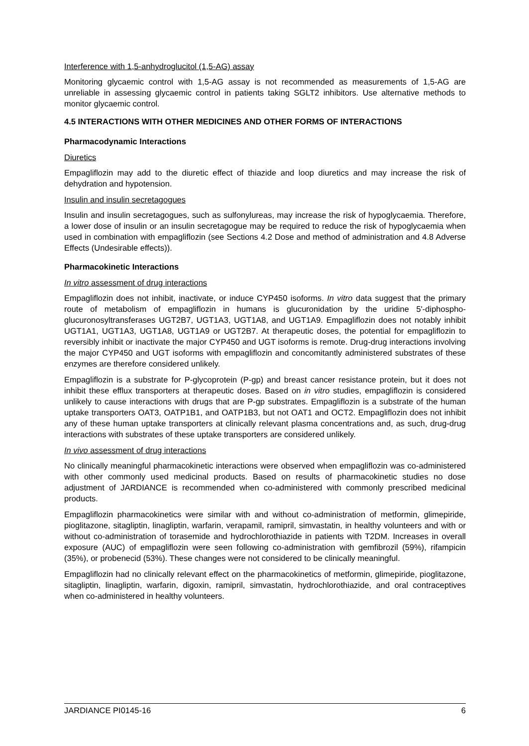Interference with 1,5-anhydroglucitol (1,5-AG) assay
Monitoring glycaemic control with 1,5-AG assay is not recommended as measurements of 1,5-AG are unreliable in assessing glycaemic control in patients taking SGLT2 inhibitors. Use alternative methods to monitor glycaemic control.
4.5 INTERACTIONS WITH OTHER MEDICINES AND OTHER FORMS OF INTERACTIONS
Pharmacodynamic Interactions
Diuretics
Empagliflozin may add to the diuretic effect of thiazide and loop diuretics and may increase the risk of dehydration and hypotension.
Insulin and insulin secretagogues
Insulin and insulin secretagogues, such as sulfonylureas, may increase the risk of hypoglycaemia. Therefore, a lower dose of insulin or an insulin secretagogue may be required to reduce the risk of hypoglycaemia when used in combination with empagliflozin (see Sections 4.2 Dose and method of administration and 4.8 Adverse Effects (Undesirable effects)).
Pharmacokinetic Interactions
In vitro assessment of drug interactions
Empagliflozin does not inhibit, inactivate, or induce CYP450 isoforms. In vitro data suggest that the primary route of metabolism of empagliflozin in humans is glucuronidation by the uridine 5'-diphospho-glucuronosyltransferases UGT2B7, UGT1A3, UGT1A8, and UGT1A9. Empagliflozin does not notably inhibit UGT1A1, UGT1A3, UGT1A8, UGT1A9 or UGT2B7. At therapeutic doses, the potential for empagliflozin to reversibly inhibit or inactivate the major CYP450 and UGT isoforms is remote. Drug-drug interactions involving the major CYP450 and UGT isoforms with empagliflozin and concomitantly administered substrates of these enzymes are therefore considered unlikely.
Empagliflozin is a substrate for P-glycoprotein (P-gp) and breast cancer resistance protein, but it does not inhibit these efflux transporters at therapeutic doses. Based on in vitro studies, empagliflozin is considered unlikely to cause interactions with drugs that are P-gp substrates. Empagliflozin is a substrate of the human uptake transporters OAT3, OATP1B1, and OATP1B3, but not OAT1 and OCT2. Empagliflozin does not inhibit any of these human uptake transporters at clinically relevant plasma concentrations and, as such, drug-drug interactions with substrates of these uptake transporters are considered unlikely.
In vivo assessment of drug interactions
No clinically meaningful pharmacokinetic interactions were observed when empagliflozin was co-administered with other commonly used medicinal products. Based on results of pharmacokinetic studies no dose adjustment of JARDIANCE is recommended when co-administered with commonly prescribed medicinal products.
Empagliflozin pharmacokinetics were similar with and without co-administration of metformin, glimepiride, pioglitazone, sitagliptin, linagliptin, warfarin, verapamil, ramipril, simvastatin, in healthy volunteers and with or without co-administration of torasemide and hydrochlorothiazide in patients with T2DM. Increases in overall exposure (AUC) of empagliflozin were seen following co-administration with gemfibrozil (59%), rifampicin (35%), or probenecid (53%). These changes were not considered to be clinically meaningful.
Empagliflozin had no clinically relevant effect on the pharmacokinetics of metformin, glimepiride, pioglitazone, sitagliptin, linagliptin, warfarin, digoxin, ramipril, simvastatin, hydrochlorothiazide, and oral contraceptives when co-administered in healthy volunteers.
JARDIANCE PI0145-16 6